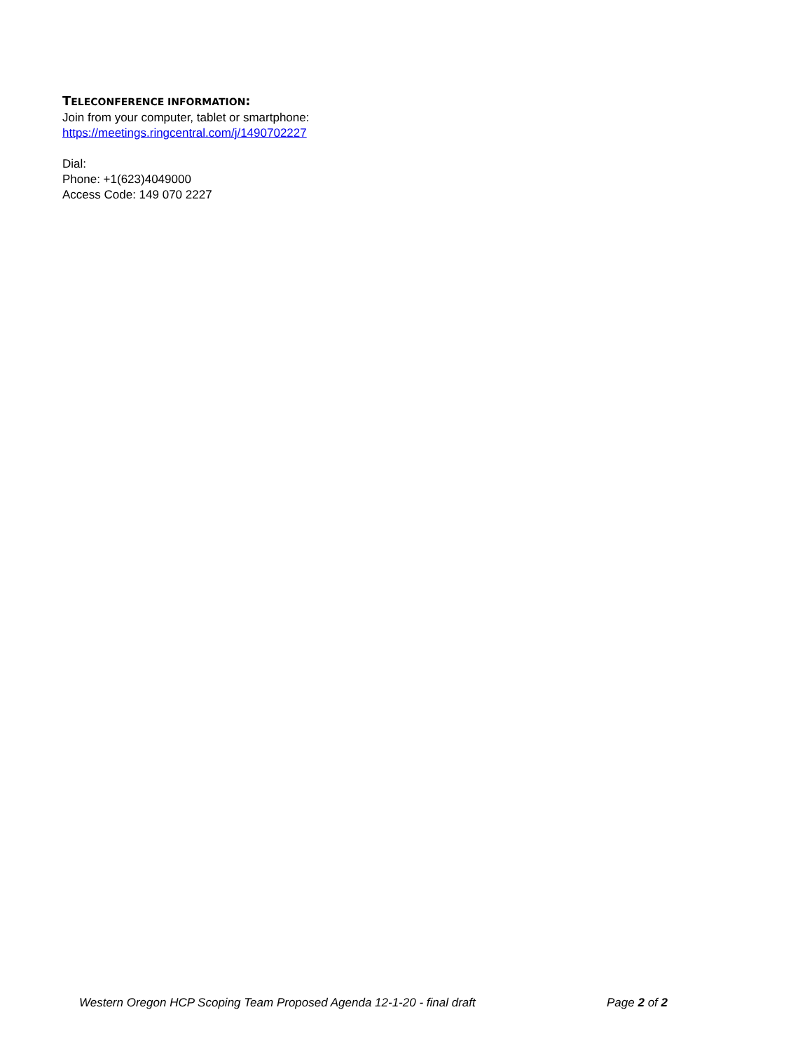TELECONFERENCE INFORMATION:
Join from your computer, tablet or smartphone:
https://meetings.ringcentral.com/j/1490702227
Dial:
Phone: +1(623)4049000
Access Code: 149 070 2227
Western Oregon HCP Scoping Team Proposed Agenda 12-1-20 - final draft Page 2 of 2